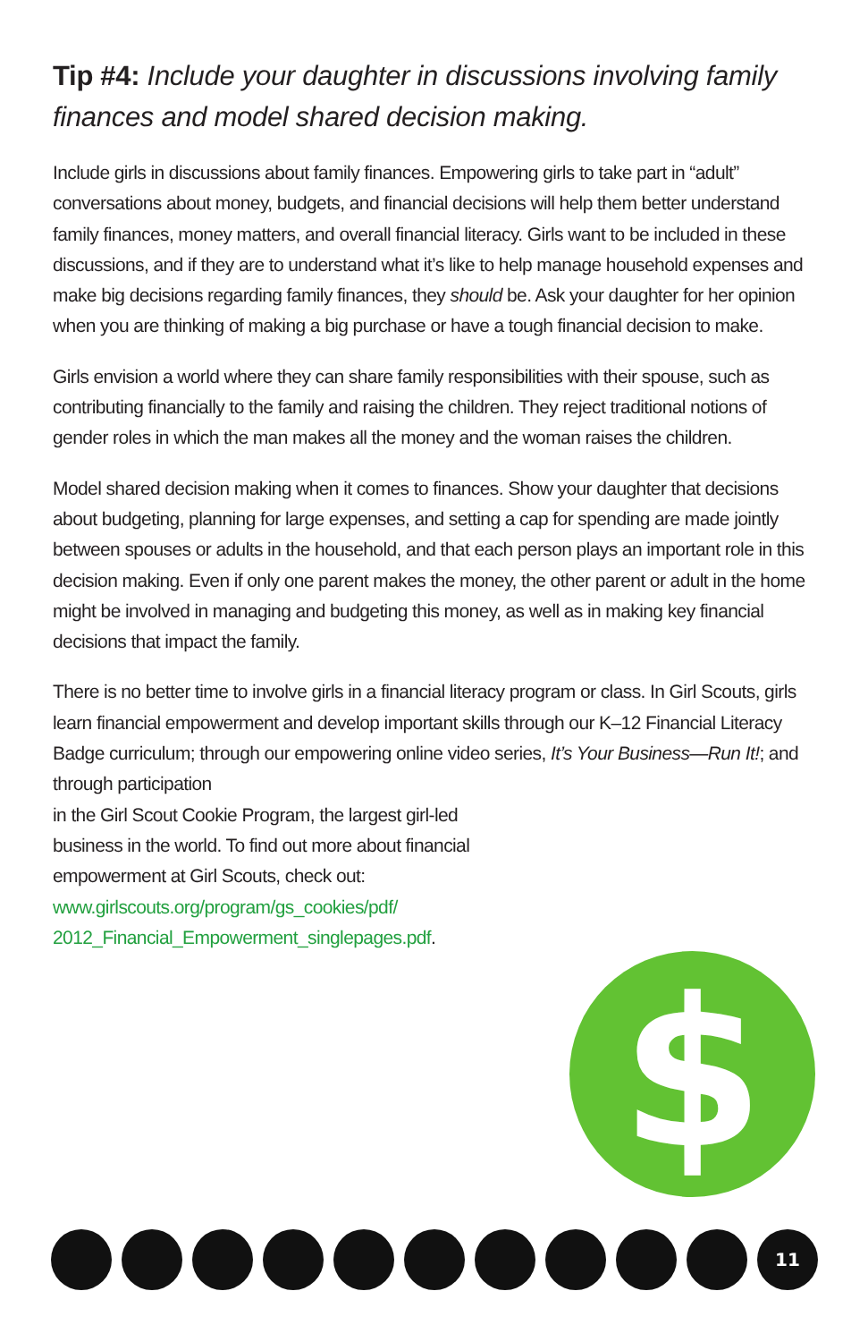Tip #4: Include your daughter in discussions involving family finances and model shared decision making.
Include girls in discussions about family finances. Empowering girls to take part in “adult” conversations about money, budgets, and financial decisions will help them better understand family finances, money matters, and overall financial literacy. Girls want to be included in these discussions, and if they are to understand what it’s like to help manage household expenses and make big decisions regarding family finances, they should be. Ask your daughter for her opinion when you are thinking of making a big purchase or have a tough financial decision to make.
Girls envision a world where they can share family responsibilities with their spouse, such as contributing financially to the family and raising the children. They reject traditional notions of gender roles in which the man makes all the money and the woman raises the children.
Model shared decision making when it comes to finances. Show your daughter that decisions about budgeting, planning for large expenses, and setting a cap for spending are made jointly between spouses or adults in the household, and that each person plays an important role in this decision making. Even if only one parent makes the money, the other parent or adult in the home might be involved in managing and budgeting this money, as well as in making key financial decisions that impact the family.
There is no better time to involve girls in a financial literacy program or class. In Girl Scouts, girls learn financial empowerment and develop important skills through our K–12 Financial Literacy Badge curriculum; through our empowering online video series, It’s Your Business—Run It!; and through participation
in the Girl Scout Cookie Program, the largest girl-led
business in the world. To find out more about financial
empowerment at Girl Scouts, check out:
www.girlscouts.org/program/gs_cookies/pdf/
2012_Financial_Empowerment_singlepages.pdf.
$
11